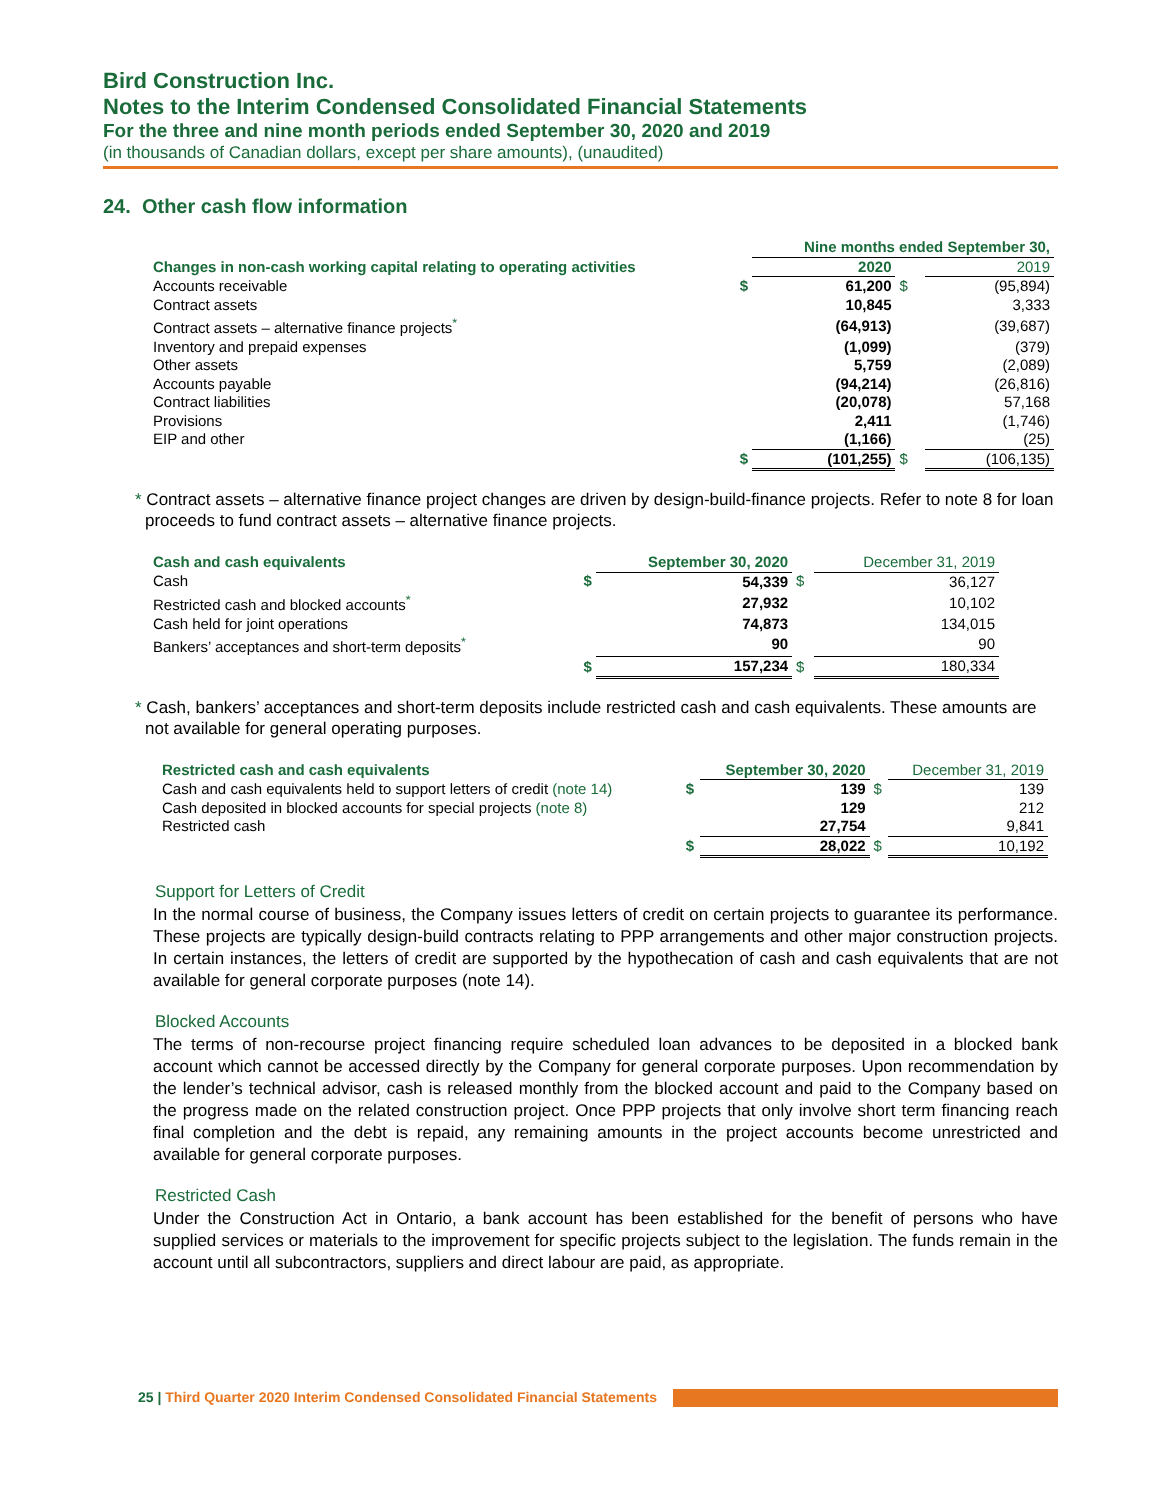Bird Construction Inc.
Notes to the Interim Condensed Consolidated Financial Statements
For the three and nine month periods ended September 30, 2020 and 2019
(in thousands of Canadian dollars, except per share amounts), (unaudited)
24. Other cash flow information
| | | Nine months ended September 30, | | | |
| Changes in non-cash working capital relating to operating activities | | 2020 | | | 2019 |
| Accounts receivable | $ | | 61,200 | $ | (95,894) |
| Contract assets | | | 10,845 | | 3,333 |
| Contract assets – alternative finance projects<sup>*</sup> | | | (64,913) | | (39,687) |
| Inventory and prepaid expenses | | | (1,099) | | (379) |
| Other assets | | | 5,759 | | (2,089) |
| Accounts payable | | | (94,214) | | (26,816) |
| Contract liabilities | | | (20,078) | | 57,168 |
| Provisions | | | 2,411 | | (1,746) |
| EIP and other | | | (1,166) | | (25) |
| | $ | | (101,255) | $ | (106,135) |
* Contract assets – alternative finance project changes are driven by design-build-finance projects. Refer to note 8 for loan proceeds to fund contract assets – alternative finance projects.
| Cash and cash equivalents | | September 30, 2020 | | December 31, 2019 |
| Cash | $ | 54,339 | $ | 36,127 |
| Restricted cash and blocked accounts<sup>*</sup> | | 27,932 | | 10,102 |
| Cash held for joint operations | | 74,873 | | 134,015 |
| Bankers’ acceptances and short-term deposits<sup>*</sup> | | 90 | | 90 |
| | $ | 157,234 | $ | 180,334 |
* Cash, bankers’ acceptances and short-term deposits include restricted cash and cash equivalents. These amounts are not available for general operating purposes.
| Restricted cash and cash equivalents | | September 30, 2020 | | December 31, 2019 |
| Cash and cash equivalents held to support letters of credit (note 14) | $ | 139 | $ | 139 |
| Cash deposited in blocked accounts for special projects (note 8) | | 129 | | 212 |
| Restricted cash | | 27,754 | | 9,841 |
| | $ | 28,022 | $ | 10,192 |
Support for Letters of Credit
In the normal course of business, the Company issues letters of credit on certain projects to guarantee its performance. These projects are typically design-build contracts relating to PPP arrangements and other major construction projects. In certain instances, the letters of credit are supported by the hypothecation of cash and cash equivalents that are not available for general corporate purposes (note 14).
Blocked Accounts
The terms of non-recourse project financing require scheduled loan advances to be deposited in a blocked bank account which cannot be accessed directly by the Company for general corporate purposes. Upon recommendation by the lender’s technical advisor, cash is released monthly from the blocked account and paid to the Company based on the progress made on the related construction project. Once PPP projects that only involve short term financing reach final completion and the debt is repaid, any remaining amounts in the project accounts become unrestricted and available for general corporate purposes.
Restricted Cash
Under the Construction Act in Ontario, a bank account has been established for the benefit of persons who have supplied services or materials to the improvement for specific projects subject to the legislation. The funds remain in the account until all subcontractors, suppliers and direct labour are paid, as appropriate.
25 | Third Quarter 2020 Interim Condensed Consolidated Financial Statements